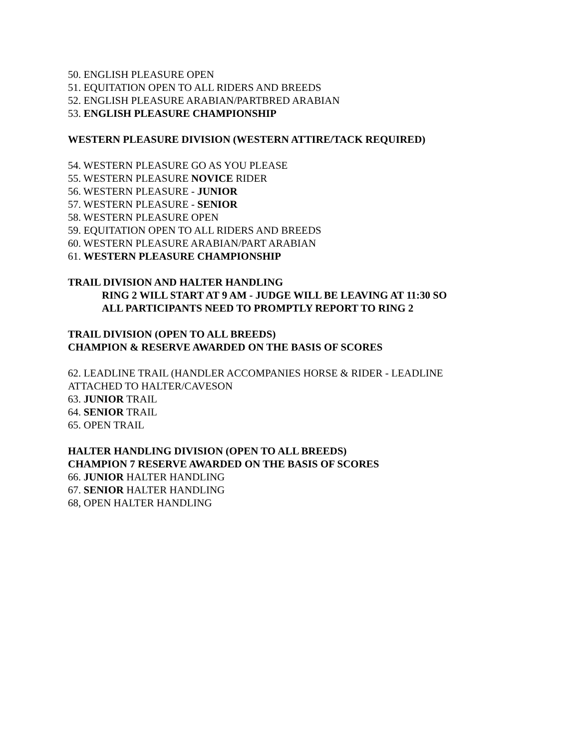50. ENGLISH PLEASURE OPEN
51. EQUITATION OPEN TO ALL RIDERS AND BREEDS
52. ENGLISH PLEASURE ARABIAN/PARTBRED ARABIAN
53. ENGLISH PLEASURE CHAMPIONSHIP
WESTERN PLEASURE DIVISION (WESTERN ATTIRE/TACK REQUIRED)
54. WESTERN PLEASURE GO AS YOU PLEASE
55. WESTERN PLEASURE NOVICE RIDER
56. WESTERN PLEASURE - JUNIOR
57. WESTERN PLEASURE - SENIOR
58. WESTERN PLEASURE OPEN
59. EQUITATION OPEN TO ALL RIDERS AND BREEDS
60. WESTERN PLEASURE ARABIAN/PART ARABIAN
61. WESTERN PLEASURE CHAMPIONSHIP
TRAIL DIVISION AND HALTER HANDLING
RING 2 WILL START AT 9 AM - JUDGE WILL BE LEAVING AT 11:30 SO
ALL PARTICIPANTS NEED TO PROMPTLY REPORT TO RING 2
TRAIL DIVISION (OPEN TO ALL BREEDS)
CHAMPION & RESERVE AWARDED ON THE BASIS OF SCORES
62. LEADLINE TRAIL (HANDLER ACCOMPANIES HORSE & RIDER - LEADLINE
ATTACHED TO HALTER/CAVESON
63. JUNIOR TRAIL
64. SENIOR TRAIL
65. OPEN TRAIL
HALTER HANDLING DIVISION (OPEN TO ALL BREEDS)
CHAMPION 7 RESERVE AWARDED ON THE BASIS OF SCORES
66. JUNIOR HALTER HANDLING
67. SENIOR HALTER HANDLING
68, OPEN HALTER HANDLING